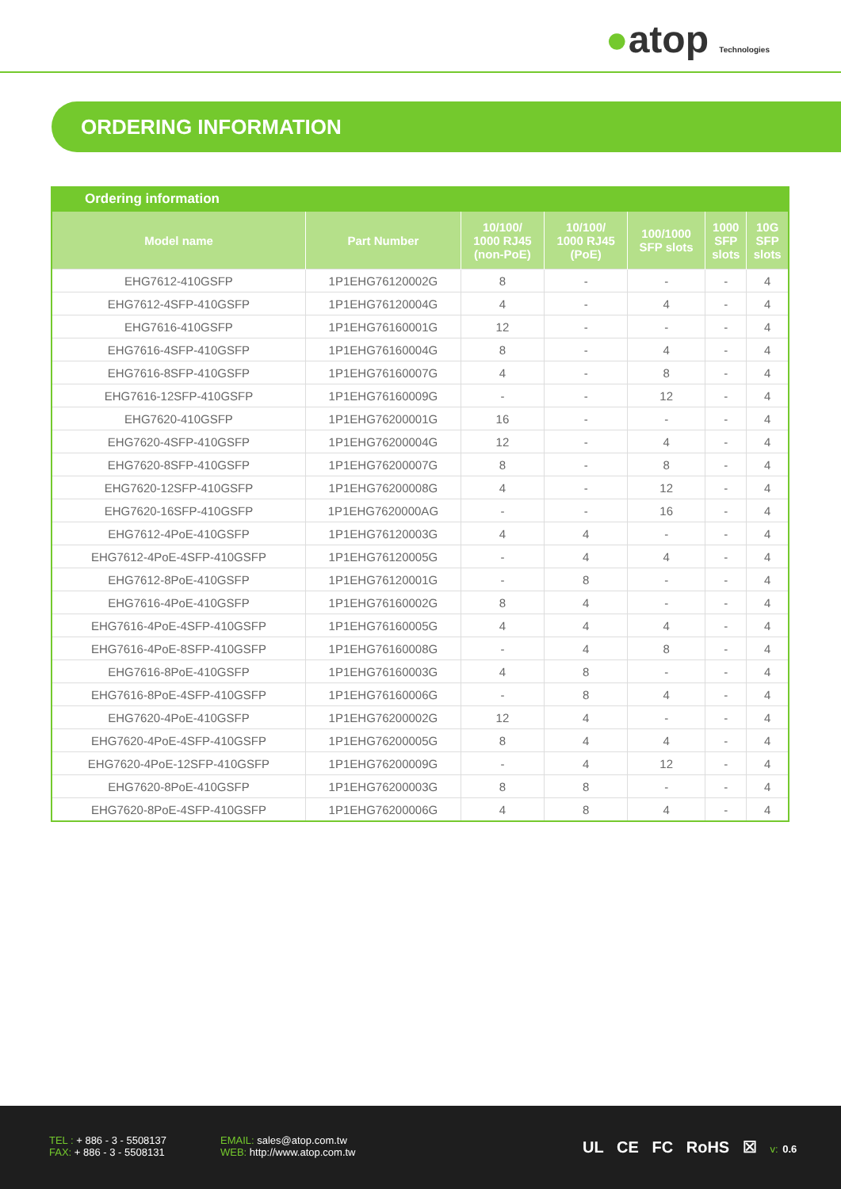●atop Technologies
ORDERING INFORMATION
Ordering information
| Model name | Part Number | 10/100/ 1000 RJ45 (non-PoE) | 10/100/ 1000 RJ45 (PoE) | 100/1000 SFP slots | 1000 SFP slots | 10G SFP slots |
| --- | --- | --- | --- | --- | --- | --- |
| EHG7612-410GSFP | 1P1EHG76120002G | 8 | - | - | - | 4 |
| EHG7612-4SFP-410GSFP | 1P1EHG76120004G | 4 | - | 4 | - | 4 |
| EHG7616-410GSFP | 1P1EHG76160001G | 12 | - | - | - | 4 |
| EHG7616-4SFP-410GSFP | 1P1EHG76160004G | 8 | - | 4 | - | 4 |
| EHG7616-8SFP-410GSFP | 1P1EHG76160007G | 4 | - | 8 | - | 4 |
| EHG7616-12SFP-410GSFP | 1P1EHG76160009G | - | - | 12 | - | 4 |
| EHG7620-410GSFP | 1P1EHG76200001G | 16 | - | - | - | 4 |
| EHG7620-4SFP-410GSFP | 1P1EHG76200004G | 12 | - | 4 | - | 4 |
| EHG7620-8SFP-410GSFP | 1P1EHG76200007G | 8 | - | 8 | - | 4 |
| EHG7620-12SFP-410GSFP | 1P1EHG76200008G | 4 | - | 12 | - | 4 |
| EHG7620-16SFP-410GSFP | 1P1EHG7620000AG | - | - | 16 | - | 4 |
| EHG7612-4PoE-410GSFP | 1P1EHG76120003G | 4 | 4 | - | - | 4 |
| EHG7612-4PoE-4SFP-410GSFP | 1P1EHG76120005G | - | 4 | 4 | - | 4 |
| EHG7612-8PoE-410GSFP | 1P1EHG76120001G | - | 8 | - | - | 4 |
| EHG7616-4PoE-410GSFP | 1P1EHG76160002G | 8 | 4 | - | - | 4 |
| EHG7616-4PoE-4SFP-410GSFP | 1P1EHG76160005G | 4 | 4 | 4 | - | 4 |
| EHG7616-4PoE-8SFP-410GSFP | 1P1EHG76160008G | - | 4 | 8 | - | 4 |
| EHG7616-8PoE-410GSFP | 1P1EHG76160003G | 4 | 8 | - | - | 4 |
| EHG7616-8PoE-4SFP-410GSFP | 1P1EHG76160006G | - | 8 | 4 | - | 4 |
| EHG7620-4PoE-410GSFP | 1P1EHG76200002G | 12 | 4 | - | - | 4 |
| EHG7620-4PoE-4SFP-410GSFP | 1P1EHG76200005G | 8 | 4 | 4 | - | 4 |
| EHG7620-4PoE-12SFP-410GSFP | 1P1EHG76200009G | - | 4 | 12 | - | 4 |
| EHG7620-8PoE-410GSFP | 1P1EHG76200003G | 8 | 8 | - | - | 4 |
| EHG7620-8PoE-4SFP-410GSFP | 1P1EHG76200006G | 4 | 8 | 4 | - | 4 |
TEL : + 886 - 3 - 5508137
FAX: + 886 - 3 - 5508131
EMAIL: sales@atop.com.tw
WEB: http://www.atop.com.tw
UL CE FC RoHS ☒ v: 0.6